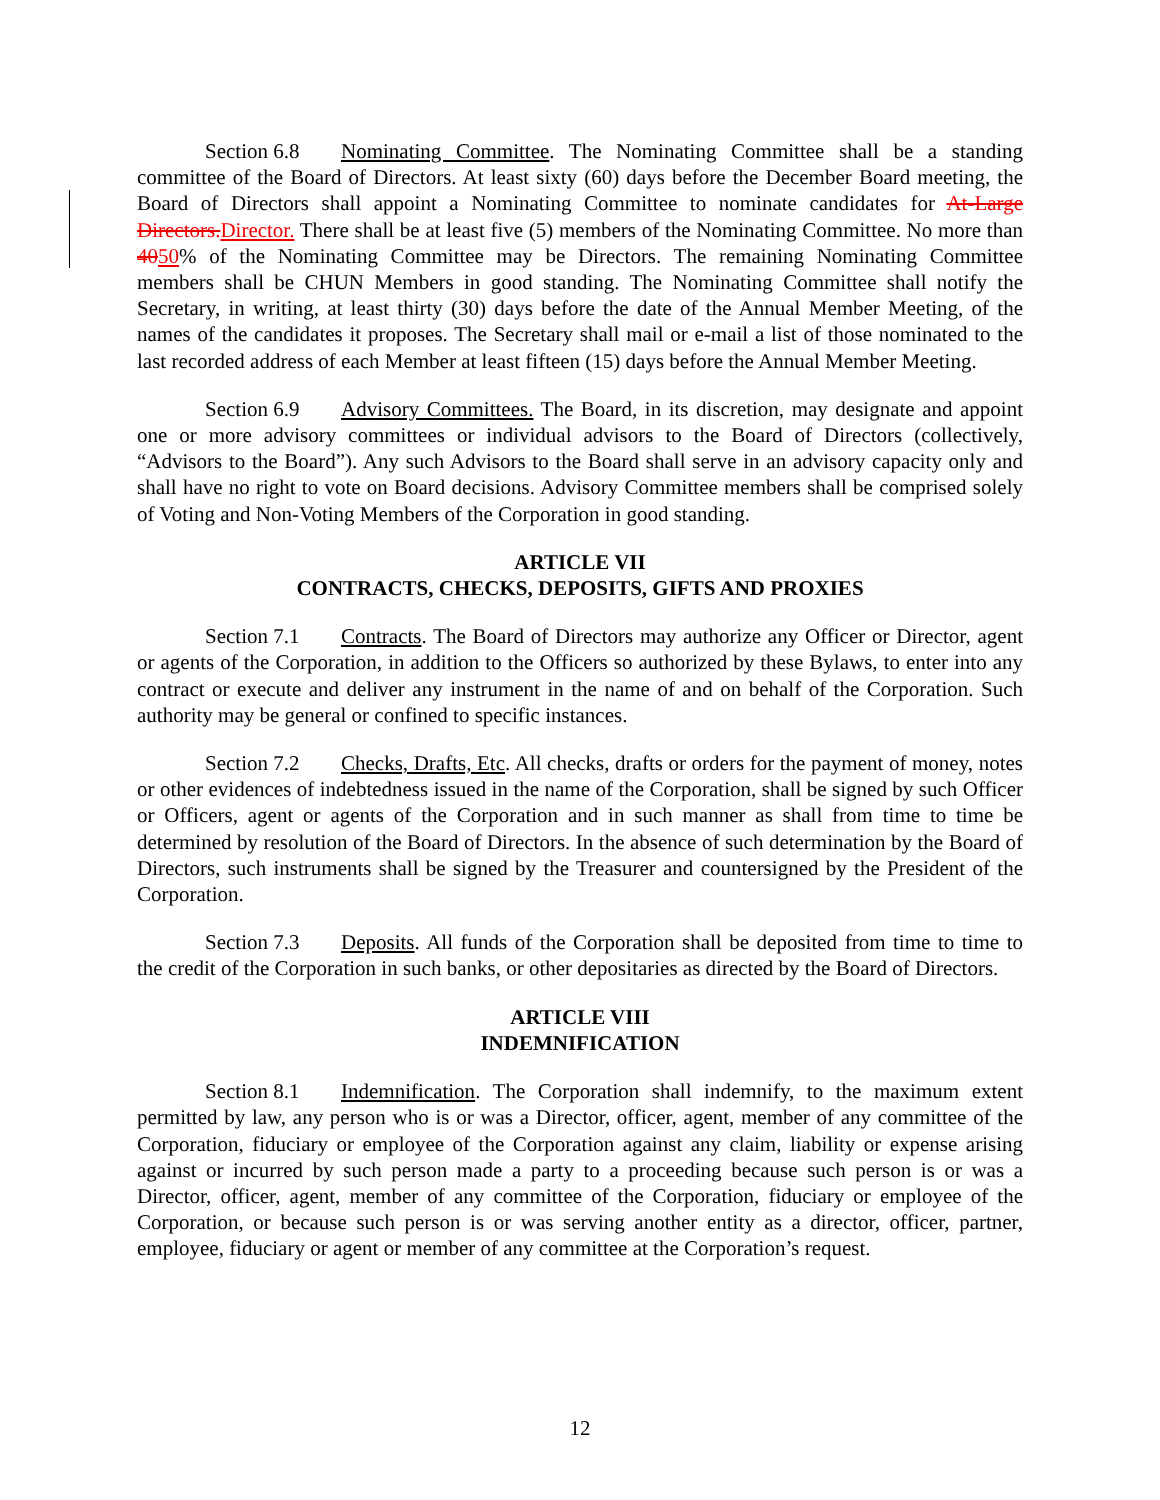Section 6.8 Nominating Committee. The Nominating Committee shall be a standing committee of the Board of Directors. At least sixty (60) days before the December Board meeting, the Board of Directors shall appoint a Nominating Committee to nominate candidates for At-Large Directors. Director. There shall be at least five (5) members of the Nominating Committee. No more than 4050% of the Nominating Committee may be Directors. The remaining Nominating Committee members shall be CHUN Members in good standing. The Nominating Committee shall notify the Secretary, in writing, at least thirty (30) days before the date of the Annual Member Meeting, of the names of the candidates it proposes. The Secretary shall mail or e-mail a list of those nominated to the last recorded address of each Member at least fifteen (15) days before the Annual Member Meeting.
Section 6.9 Advisory Committees. The Board, in its discretion, may designate and appoint one or more advisory committees or individual advisors to the Board of Directors (collectively, “Advisors to the Board”). Any such Advisors to the Board shall serve in an advisory capacity only and shall have no right to vote on Board decisions. Advisory Committee members shall be comprised solely of Voting and Non-Voting Members of the Corporation in good standing.
ARTICLE VII
CONTRACTS, CHECKS, DEPOSITS, GIFTS AND PROXIES
Section 7.1 Contracts. The Board of Directors may authorize any Officer or Director, agent or agents of the Corporation, in addition to the Officers so authorized by these Bylaws, to enter into any contract or execute and deliver any instrument in the name of and on behalf of the Corporation. Such authority may be general or confined to specific instances.
Section 7.2 Checks, Drafts, Etc. All checks, drafts or orders for the payment of money, notes or other evidences of indebtedness issued in the name of the Corporation, shall be signed by such Officer or Officers, agent or agents of the Corporation and in such manner as shall from time to time be determined by resolution of the Board of Directors. In the absence of such determination by the Board of Directors, such instruments shall be signed by the Treasurer and countersigned by the President of the Corporation.
Section 7.3 Deposits. All funds of the Corporation shall be deposited from time to time to the credit of the Corporation in such banks, or other depositaries as directed by the Board of Directors.
ARTICLE VIII
INDEMNIFICATION
Section 8.1 Indemnification. The Corporation shall indemnify, to the maximum extent permitted by law, any person who is or was a Director, officer, agent, member of any committee of the Corporation, fiduciary or employee of the Corporation against any claim, liability or expense arising against or incurred by such person made a party to a proceeding because such person is or was a Director, officer, agent, member of any committee of the Corporation, fiduciary or employee of the Corporation, or because such person is or was serving another entity as a director, officer, partner, employee, fiduciary or agent or member of any committee at the Corporation’s request.
12